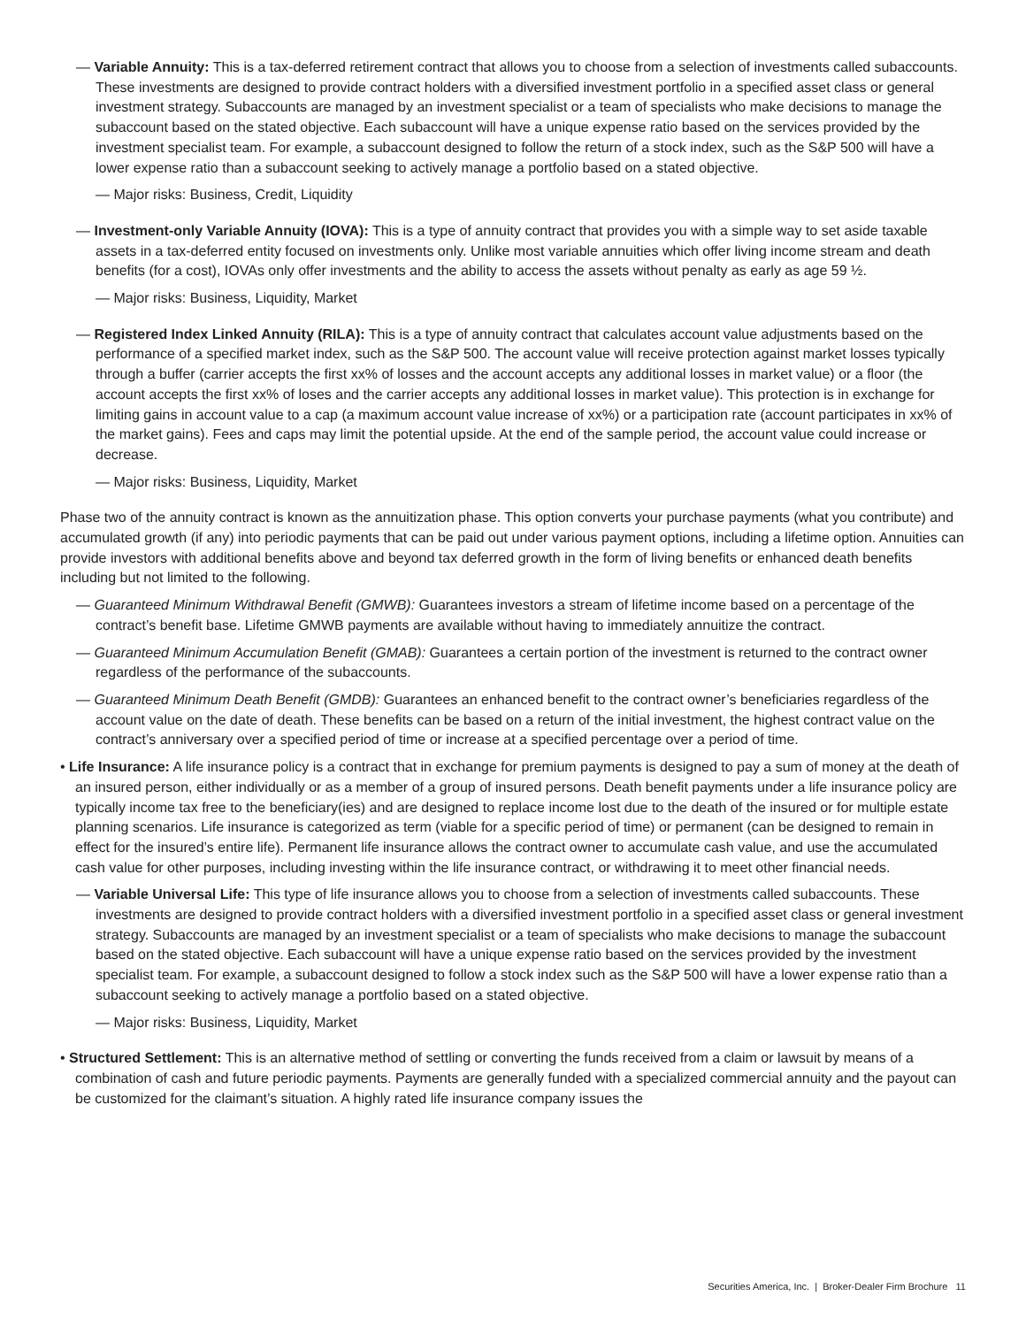— Variable Annuity: This is a tax-deferred retirement contract that allows you to choose from a selection of investments called subaccounts. These investments are designed to provide contract holders with a diversified investment portfolio in a specified asset class or general investment strategy. Subaccounts are managed by an investment specialist or a team of specialists who make decisions to manage the subaccount based on the stated objective. Each subaccount will have a unique expense ratio based on the services provided by the investment specialist team. For example, a subaccount designed to follow the return of a stock index, such as the S&P 500 will have a lower expense ratio than a subaccount seeking to actively manage a portfolio based on a stated objective.
— Major risks: Business, Credit, Liquidity
— Investment-only Variable Annuity (IOVA): This is a type of annuity contract that provides you with a simple way to set aside taxable assets in a tax-deferred entity focused on investments only. Unlike most variable annuities which offer living income stream and death benefits (for a cost), IOVAs only offer investments and the ability to access the assets without penalty as early as age 59 ½.
— Major risks: Business, Liquidity, Market
— Registered Index Linked Annuity (RILA): This is a type of annuity contract that calculates account value adjustments based on the performance of a specified market index, such as the S&P 500. The account value will receive protection against market losses typically through a buffer (carrier accepts the first xx% of losses and the account accepts any additional losses in market value) or a floor (the account accepts the first xx% of loses and the carrier accepts any additional losses in market value). This protection is in exchange for limiting gains in account value to a cap (a maximum account value increase of xx%) or a participation rate (account participates in xx% of the market gains). Fees and caps may limit the potential upside. At the end of the sample period, the account value could increase or decrease.
— Major risks: Business, Liquidity, Market
Phase two of the annuity contract is known as the annuitization phase. This option converts your purchase payments (what you contribute) and accumulated growth (if any) into periodic payments that can be paid out under various payment options, including a lifetime option. Annuities can provide investors with additional benefits above and beyond tax deferred growth in the form of living benefits or enhanced death benefits including but not limited to the following.
— Guaranteed Minimum Withdrawal Benefit (GMWB): Guarantees investors a stream of lifetime income based on a percentage of the contract’s benefit base. Lifetime GMWB payments are available without having to immediately annuitize the contract.
— Guaranteed Minimum Accumulation Benefit (GMAB): Guarantees a certain portion of the investment is returned to the contract owner regardless of the performance of the subaccounts.
— Guaranteed Minimum Death Benefit (GMDB): Guarantees an enhanced benefit to the contract owner’s beneficiaries regardless of the account value on the date of death. These benefits can be based on a return of the initial investment, the highest contract value on the contract’s anniversary over a specified period of time or increase at a specified percentage over a period of time.
• Life Insurance: A life insurance policy is a contract that in exchange for premium payments is designed to pay a sum of money at the death of an insured person, either individually or as a member of a group of insured persons. Death benefit payments under a life insurance policy are typically income tax free to the beneficiary(ies) and are designed to replace income lost due to the death of the insured or for multiple estate planning scenarios. Life insurance is categorized as term (viable for a specific period of time) or permanent (can be designed to remain in effect for the insured’s entire life). Permanent life insurance allows the contract owner to accumulate cash value, and use the accumulated cash value for other purposes, including investing within the life insurance contract, or withdrawing it to meet other financial needs.
— Variable Universal Life: This type of life insurance allows you to choose from a selection of investments called subaccounts. These investments are designed to provide contract holders with a diversified investment portfolio in a specified asset class or general investment strategy. Subaccounts are managed by an investment specialist or a team of specialists who make decisions to manage the subaccount based on the stated objective. Each subaccount will have a unique expense ratio based on the services provided by the investment specialist team. For example, a subaccount designed to follow a stock index such as the S&P 500 will have a lower expense ratio than a subaccount seeking to actively manage a portfolio based on a stated objective.
— Major risks: Business, Liquidity, Market
• Structured Settlement: This is an alternative method of settling or converting the funds received from a claim or lawsuit by means of a combination of cash and future periodic payments. Payments are generally funded with a specialized commercial annuity and the payout can be customized for the claimant’s situation. A highly rated life insurance company issues the
Securities America, Inc. | Broker-Dealer Firm Brochure 11